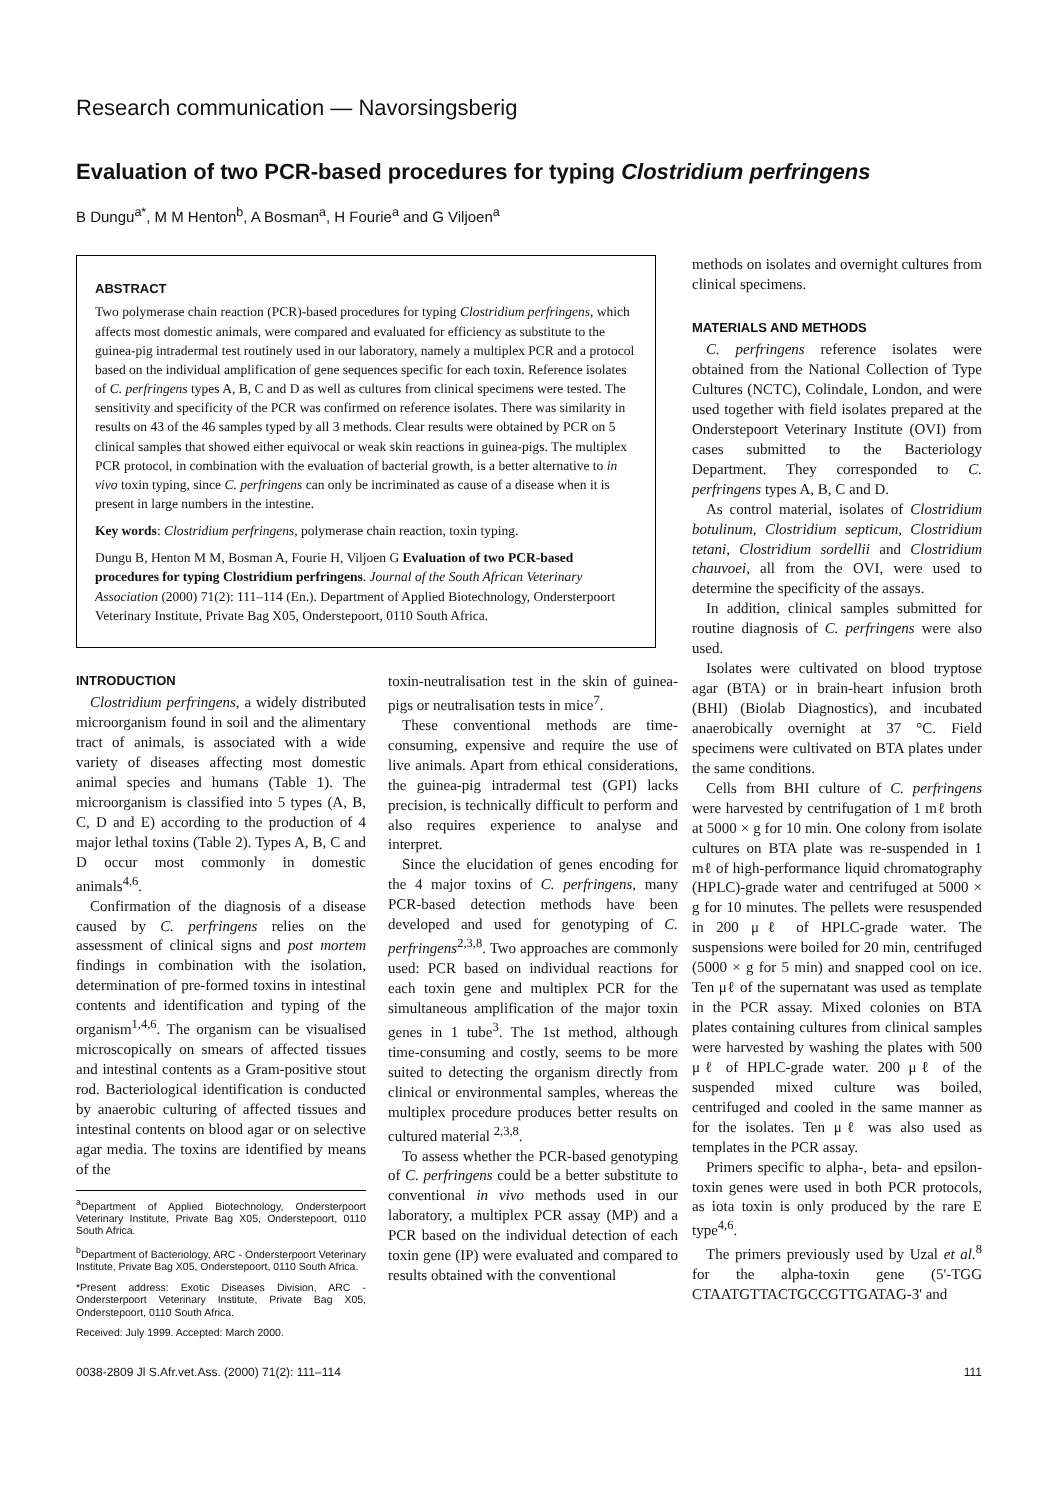Research communication — Navorsingsberig
Evaluation of two PCR-based procedures for typing Clostridium perfringens
B Dungu<sup>a*</sup>, M M Henton<sup>b</sup>, A Bosman<sup>a</sup>, H Fourie<sup>a</sup> and G Viljoen<sup>a</sup>
ABSTRACT
Two polymerase chain reaction (PCR)-based procedures for typing Clostridium perfringens, which affects most domestic animals, were compared and evaluated for efficiency as substitute to the guinea-pig intradermal test routinely used in our laboratory, namely a multiplex PCR and a protocol based on the individual amplification of gene sequences specific for each toxin. Reference isolates of C. perfringens types A, B, C and D as well as cultures from clinical specimens were tested. The sensitivity and specificity of the PCR was confirmed on reference isolates. There was similarity in results on 43 of the 46 samples typed by all 3 methods. Clear results were obtained by PCR on 5 clinical samples that showed either equivocal or weak skin reactions in guinea-pigs. The multiplex PCR protocol, in combination with the evaluation of bacterial growth, is a better alternative to in vivo toxin typing, since C. perfringens can only be incriminated as cause of a disease when it is present in large numbers in the intestine.
Key words: Clostridium perfringens, polymerase chain reaction, toxin typing.
Dungu B, Henton M M, Bosman A, Fourie H, Viljoen G Evaluation of two PCR-based procedures for typing Clostridium perfringens. Journal of the South African Veterinary Association (2000) 71(2): 111–114 (En.). Department of Applied Biotechnology, Ondersterpoort Veterinary Institute, Private Bag X05, Onderstepoort, 0110 South Africa.
INTRODUCTION
Clostridium perfringens, a widely distributed microorganism found in soil and the alimentary tract of animals, is associated with a wide variety of diseases affecting most domestic animal species and humans (Table 1). The microorganism is classified into 5 types (A, B, C, D and E) according to the production of 4 major lethal toxins (Table 2). Types A, B, C and D occur most commonly in domestic animals<sup>4,6</sup>.
Confirmation of the diagnosis of a disease caused by C. perfringens relies on the assessment of clinical signs and post mortem findings in combination with the isolation, determination of pre-formed toxins in intestinal contents and identification and typing of the organism<sup>1,4,6</sup>. The organism can be visualised microscopically on smears of affected tissues and intestinal contents as a Gram-positive stout rod. Bacteriological identification is conducted by anaerobic culturing of affected tissues and intestinal contents on blood agar or on selective agar media. The toxins are identified by means of the
<sup>a</sup> Department of Applied Biotechnology, Ondersterpoort Veterinary Institute, Private Bag X05, Onderstepoort, 0110 South Africa.
<sup>b</sup> Department of Bacteriology, ARC - Ondersterpoort Veterinary Institute, Private Bag X05, Onderstepoort, 0110 South Africa.
*Present address: Exotic Diseases Division, ARC - Ondersterpoort Veterinary Institute, Private Bag X05, Onderstepoort, 0110 South Africa.
Received: July 1999. Accepted: March 2000.
toxin-neutralisation test in the skin of guinea-pigs or neutralisation tests in mice<sup>7</sup>.
These conventional methods are time-consuming, expensive and require the use of live animals. Apart from ethical considerations, the guinea-pig intradermal test (GPI) lacks precision, is technically difficult to perform and also requires experience to analyse and interpret.
Since the elucidation of genes encoding for the 4 major toxins of C. perfringens, many PCR-based detection methods have been developed and used for genotyping of C. perfringens<sup>2,3,8</sup>. Two approaches are commonly used: PCR based on individual reactions for each toxin gene and multiplex PCR for the simultaneous amplification of the major toxin genes in 1 tube<sup>3</sup>. The 1st method, although time-consuming and costly, seems to be more suited to detecting the organism directly from clinical or environmental samples, whereas the multiplex procedure produces better results on cultured material <sup>2,3,8</sup>.
To assess whether the PCR-based genotyping of C. perfringens could be a better substitute to conventional in vivo methods used in our laboratory, a multiplex PCR assay (MP) and a PCR based on the individual detection of each toxin gene (IP) were evaluated and compared to results obtained with the conventional
methods on isolates and overnight cultures from clinical specimens.
MATERIALS AND METHODS
C. perfringens reference isolates were obtained from the National Collection of Type Cultures (NCTC), Colindale, London, and were used together with field isolates prepared at the Onderstepoort Veterinary Institute (OVI) from cases submitted to the Bacteriology Department. They corresponded to C. perfringens types A, B, C and D.
As control material, isolates of Clostridium botulinum, Clostridium septicum, Clostridium tetani, Clostridium sordellii and Clostridium chauvoei, all from the OVI, were used to determine the specificity of the assays.
In addition, clinical samples submitted for routine diagnosis of C. perfringens were also used.
Isolates were cultivated on blood tryptose agar (BTA) or in brain-heart infusion broth (BHI) (Biolab Diagnostics), and incubated anaerobically overnight at 37 °C. Field specimens were cultivated on BTA plates under the same conditions.
Cells from BHI culture of C. perfringens were harvested by centrifugation of 1 mℓ broth at 5000 × g for 10 min. One colony from isolate cultures on BTA plate was re-suspended in 1 mℓ of high-performance liquid chromatography (HPLC)-grade water and centrifuged at 5000 × g for 10 minutes. The pellets were resuspended in 200 μℓ of HPLC-grade water. The suspensions were boiled for 20 min, centrifuged (5000 × g for 5 min) and snapped cool on ice. Ten μℓ of the supernatant was used as template in the PCR assay. Mixed colonies on BTA plates containing cultures from clinical samples were harvested by washing the plates with 500 μℓ of HPLC-grade water. 200 μℓ of the suspended mixed culture was boiled, centrifuged and cooled in the same manner as for the isolates. Ten μℓ was also used as templates in the PCR assay.
Primers specific to alpha-, beta- and epsilon-toxin genes were used in both PCR protocols, as iota toxin is only produced by the rare E type<sup>4,6</sup>.
The primers previously used by Uzal et al.<sup>8</sup> for the alpha-toxin gene (5'-TGG CTAATGTTACTGCCGTTGATAG-3' and
0038-2809 Jl S.Afr.vet.Ass. (2000) 71(2): 111–114 111